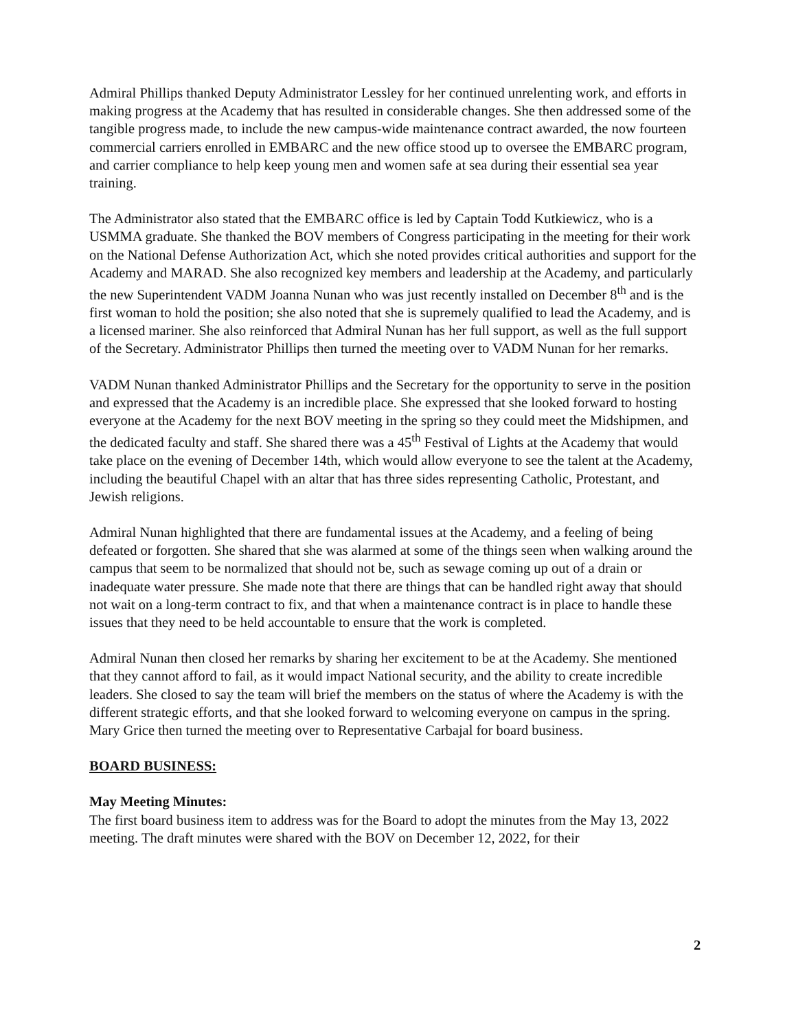Admiral Phillips thanked Deputy Administrator Lessley for her continued unrelenting work, and efforts in making progress at the Academy that has resulted in considerable changes. She then addressed some of the tangible progress made, to include the new campus-wide maintenance contract awarded, the now fourteen commercial carriers enrolled in EMBARC and the new office stood up to oversee the EMBARC program, and carrier compliance to help keep young men and women safe at sea during their essential sea year training.
The Administrator also stated that the EMBARC office is led by Captain Todd Kutkiewicz, who is a USMMA graduate. She thanked the BOV members of Congress participating in the meeting for their work on the National Defense Authorization Act, which she noted provides critical authorities and support for the Academy and MARAD. She also recognized key members and leadership at the Academy, and particularly the new Superintendent VADM Joanna Nunan who was just recently installed on December 8<sup>th</sup> and is the first woman to hold the position; she also noted that she is supremely qualified to lead the Academy, and is a licensed mariner. She also reinforced that Admiral Nunan has her full support, as well as the full support of the Secretary. Administrator Phillips then turned the meeting over to VADM Nunan for her remarks.
VADM Nunan thanked Administrator Phillips and the Secretary for the opportunity to serve in the position and expressed that the Academy is an incredible place. She expressed that she looked forward to hosting everyone at the Academy for the next BOV meeting in the spring so they could meet the Midshipmen, and the dedicated faculty and staff. She shared there was a 45<sup>th</sup> Festival of Lights at the Academy that would take place on the evening of December 14th, which would allow everyone to see the talent at the Academy, including the beautiful Chapel with an altar that has three sides representing Catholic, Protestant, and Jewish religions.
Admiral Nunan highlighted that there are fundamental issues at the Academy, and a feeling of being defeated or forgotten. She shared that she was alarmed at some of the things seen when walking around the campus that seem to be normalized that should not be, such as sewage coming up out of a drain or inadequate water pressure. She made note that there are things that can be handled right away that should not wait on a long-term contract to fix, and that when a maintenance contract is in place to handle these issues that they need to be held accountable to ensure that the work is completed.
Admiral Nunan then closed her remarks by sharing her excitement to be at the Academy. She mentioned that they cannot afford to fail, as it would impact National security, and the ability to create incredible leaders. She closed to say the team will brief the members on the status of where the Academy is with the different strategic efforts, and that she looked forward to welcoming everyone on campus in the spring. Mary Grice then turned the meeting over to Representative Carbajal for board business.
BOARD BUSINESS:
May Meeting Minutes:
The first board business item to address was for the Board to adopt the minutes from the May 13, 2022 meeting. The draft minutes were shared with the BOV on December 12, 2022, for their
2